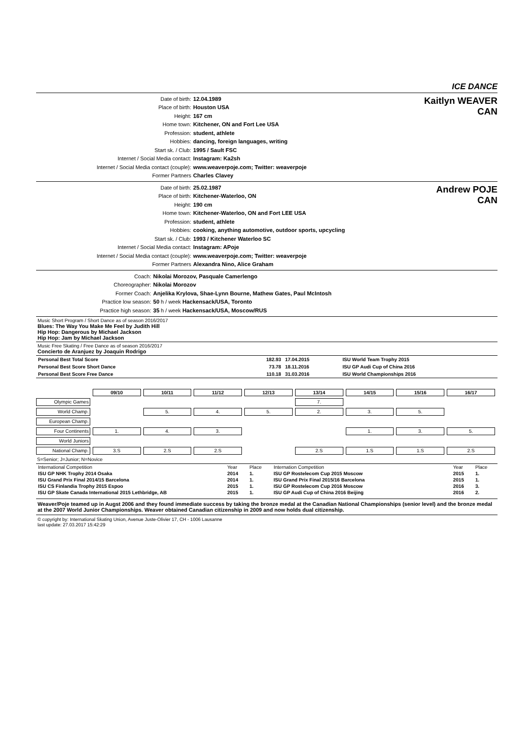ICE DANCE
Date of birth: 12.04.1989
Place of birth: Houston USA
Height: 167 cm
Home town: Kitchener, ON and Fort Lee USA
Profession: student, athlete
Hobbies: dancing, foreign languages, writing
Start sk. / Club: 1995 / Sault FSC
Internet / Social Media contact: Instagram: Ka2sh
Internet / Social Media contact (couple): www.weaverpoje.com; Twitter: weaverpoje
Former Partners Charles Clavey
Kaitlyn WEAVER
CAN
Date of birth: 25.02.1987
Place of birth: Kitchener-Waterloo, ON
Height: 190 cm
Home town: Kitchener-Waterloo, ON and Fort LEE USA
Profession: student, athlete
Hobbies: cooking, anything automotive, outdoor sports, upcycling
Start sk. / Club: 1993 / Kitchener Waterloo SC
Internet / Social Media contact: Instagram: APoje
Internet / Social Media contact (couple): www.weaverpoje.com; Twitter: weaverpoje
Former Partners Alexandra Nino, Alice Graham
Andrew POJE
CAN
Coach: Nikolai Morozov, Pasquale Camerlengo
Choreographer: Nikolai Morozov
Former Coach: Anjelika Krylova, Shae-Lynn Bourne, Mathew Gates, Paul McIntosh
Practice low season: 50 h / week Hackensack/USA, Toronto
Practice high season: 35 h / week Hackensack/USA, Moscow/RUS
Music Short Program / Short Dance as of season 2016/2017
Blues: The Way You Make Me Feel by Judith Hill
Hip Hop: Dangerous by Michael Jackson
Hip Hop: Jam by Michael Jackson
Music Free Skating / Free Dance as of season 2016/2017
Concierto de Aranjuez by Joaquin Rodrigo
| Personal Best Total Score | 182.93 | 17.04.2015 | ISU World Team Trophy 2015 |
| Personal Best Score Short Dance | 73.78 | 18.11.2016 | ISU GP Audi Cup of China 2016 |
| Personal Best Score Free Dance | 110.18 | 31.03.2016 | ISU World Championships 2016 |
| | 09/10 | 10/11 | 11/12 | 12/13 | 13/14 | 14/15 | 15/16 | 16/17 |
| Olympic Games | | | | | 7. | | | |
| World Champ. | | 5. | 4. | 5. | 2. | 3. | 5. | |
| European Champ. | | | | | | | | |
| Four Continents | 1. | 4. | 3. | | | 1. | 3. | 5. |
| World Juniors | | | | | | | | |
| National Champ. | 3.S | 2.S | 2.S | | 2.S | 1.S | 1.S | 2.S |
S=Senior; J=Junior; N=Novice
| International Competition | Year | Place | Internation Competition | Year | Place |
| ISU GP NHK Trophy 2014 Osaka | 2014 | 1. | ISU GP Rostelecom Cup 2015 Moscow | 2015 | 1. |
| ISU Grand Prix Final 2014/15 Barcelona | 2014 | 1. | ISU Grand Prix Final 2015/16 Barcelona | 2015 | 1. |
| ISU CS Finlandia Trophy 2015 Espoo | 2015 | 1. | ISU GP Rostelecom Cup 2016 Moscow | 2016 | 3. |
| ISU GP Skate Canada International 2015 Lethbridge, AB | 2015 | 1. | ISU GP Audi Cup of China 2016 Beijing | 2016 | 2. |
Weaver/Poje teamed up in Augst 2006 and they found immediate success by taking the bronze medal at the Canadian National Championships (senior level) and the bronze medal at the 2007 World Junior Championships. Weaver obtained Canadian citizenship in 2009 and now holds dual citizenship.
© copyright by: International Skating Union, Avenue Juste-Olivier 17, CH - 1006 Lausanne
last update: 27.03.2017 15:42:29